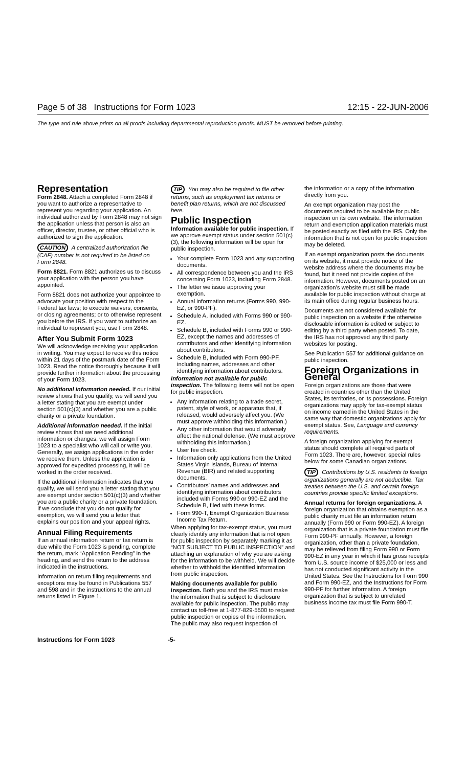Page 5 of 38 Instructions for Form 1023 12:15 - 22-JUN-2006
The type and rule above prints on all proofs including departmental reproduction proofs. MUST be removed before printing.
Representation
Form 2848. Attach a completed Form 2848 if you want to authorize a representative to represent you regarding your application. An individual authorized by Form 2848 may not sign the application unless that person is also an officer, director, trustee, or other official who is authorized to sign the application.
CAUTION A centralized authorization file (CAF) number is not required to be listed on Form 2848.
Form 8821. Form 8821 authorizes us to discuss your application with the person you have appointed.
Form 8821 does not authorize your appointee to advocate your position with respect to the Federal tax laws; to execute waivers, consents, or closing agreements; or to otherwise represent you before the IRS. If you want to authorize an individual to represent you, use Form 2848.
After You Submit Form 1023
We will acknowledge receiving your application in writing. You may expect to receive this notice within 21 days of the postmark date of the Form 1023. Read the notice thoroughly because it will provide further information about the processing of your Form 1023.
No additional information needed. If our initial review shows that you qualify, we will send you a letter stating that you are exempt under section 501(c)(3) and whether you are a public charity or a private foundation.
Additional information needed. If the initial review shows that we need additional information or changes, we will assign Form 1023 to a specialist who will call or write you. Generally, we assign applications in the order we receive them. Unless the application is approved for expedited processing, it will be worked in the order received.
If the additional information indicates that you qualify, we will send you a letter stating that you are exempt under section 501(c)(3) and whether you are a public charity or a private foundation. If we conclude that you do not qualify for exemption, we will send you a letter that explains our position and your appeal rights.
Annual Filing Requirements
If an annual information return or tax return is due while the Form 1023 is pending, complete the return, mark “Application Pending” in the heading, and send the return to the address indicated in the instructions.
Information on return filing requirements and exceptions may be found in Publications 557 and 598 and in the instructions to the annual returns listed in Figure 1.
TIP You may also be required to file other returns, such as employment tax returns or benefit plan returns, which are not discussed here.
Public Inspection
Information available for public inspection. If we approve exempt status under section 501(c)(3), the following information will be open for public inspection.
Your complete Form 1023 and any supporting documents.
All correspondence between you and the IRS concerning Form 1023, including Form 2848.
The letter we issue approving your exemption.
Annual information returns (Forms 990, 990-EZ, or 990-PF).
Schedule A, included with Forms 990 or 990-EZ.
Schedule B, included with Forms 990 or 990-EZ, except the names and addresses of contributors and other identifying information about contributors.
Schedule B, included with Form 990-PF, including names, addresses and other identifying information about contributors.
Information not available for public inspection. The following items will not be open for public inspection.
Any information relating to a trade secret, patent, style of work, or apparatus that, if released, would adversely affect you. (We must approve withholding this information.)
Any other information that would adversely affect the national defense. (We must approve withholding this information.)
User fee check.
Information only applications from the United States Virgin Islands, Bureau of Internal Revenue (BIR) and related supporting documents.
Contributors’ names and addresses and identifying information about contributors included with Forms 990 or 990-EZ and the Schedule B, filed with these forms.
Form 990-T, Exempt Organization Business Income Tax Return.
When applying for tax-exempt status, you must clearly identify any information that is not open for public inspection by separately marking it as “NOT SUBJECT TO PUBLIC INSPECTION” and attaching an explanation of why you are asking for the information to be withheld. We will decide whether to withhold the identified information from public inspection.
Making documents available for public inspection. Both you and the IRS must make the information that is subject to disclosure available for public inspection. The public may contact us toll-free at 1-877-829-5500 to request public inspection or copies of the information. The public may also request inspection of
the information or a copy of the information directly from you.
An exempt organization may post the documents required to be available for public inspection on its own website. The information return and exemption application materials must be posted exactly as filed with the IRS. Only the information that is not open for public inspection may be deleted.
If an exempt organization posts the documents on its website, it must provide notice of the website address where the documents may be found, but it need not provide copies of the information. However, documents posted on an organization’s website must still be made available for public inspection without charge at its main office during regular business hours.
Documents are not considered available for public inspection on a website if the otherwise disclosable information is edited or subject to editing by a third party when posted. To date, the IRS has not approved any third party websites for posting.
See Publication 557 for additional guidance on public inspection.
Foreign Organizations in General
Foreign organizations are those that were created in countries other than the United States, its territories, or its possessions. Foreign organizations may apply for tax-exempt status on income earned in the United States in the same way that domestic organizations apply for exempt status. See, Language and currency requirements.
A foreign organization applying for exempt status should complete all required parts of Form 1023. There are, however, special rules below for some Canadian organizations.
TIP Contributions by U.S. residents to foreign organizations generally are not deductible. Tax treaties between the U.S. and certain foreign countries provide specific limited exceptions.
Annual returns for foreign organizations. A foreign organization that obtains exemption as a public charity must file an information return annually (Form 990 or Form 990-EZ). A foreign organization that is a private foundation must file Form 990-PF annually. However, a foreign organization, other than a private foundation, may be relieved from filing Form 990 or Form 990-EZ in any year in which it has gross receipts from U.S. source income of $25,000 or less and has not conducted significant activity in the United States. See the Instructions for Form 990 and Form 990-EZ, and the Instructions for Form 990-PF for further information. A foreign organization that is subject to unrelated business income tax must file Form 990-T.
Instructions for Form 1023 -5-